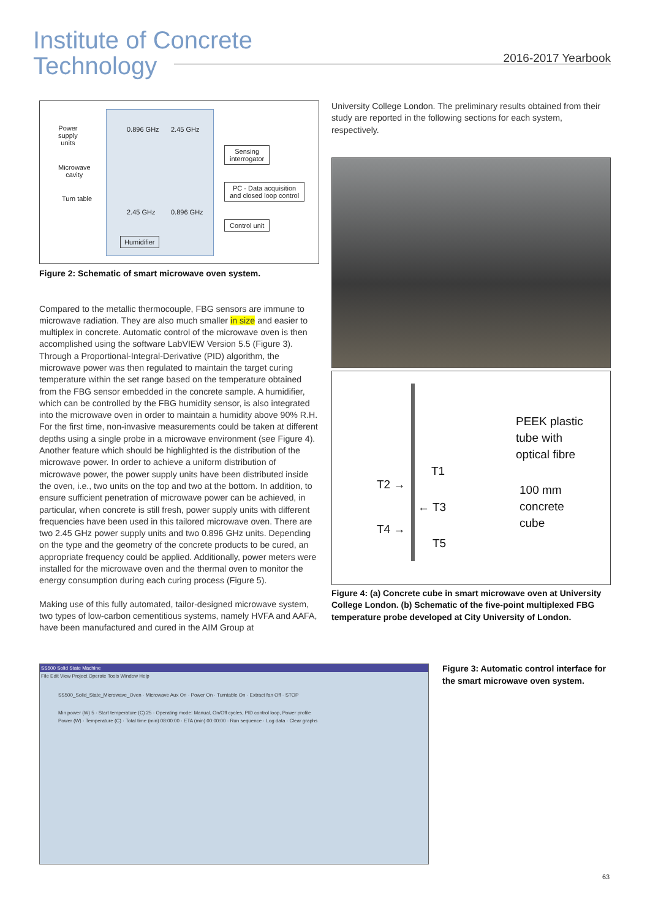Institute of Concrete
Technology
2016-2017 Yearbook
Power
supply
units
Microwave
cavity
Turn table
Sensing
interrogator
PC - Data acquisition
and closed loop control
Control unit
Humidifier
0.896 GHz 2.45 GHz
2.45 GHz 0.896 GHz
Figure 2: Schematic of smart microwave oven system.
Compared to the metallic thermocouple, FBG sensors are immune to microwave radiation. They are also much smaller in size and easier to multiplex in concrete. Automatic control of the microwave oven is then accomplished using the software LabVIEW Version 5.5 (Figure 3). Through a Proportional-Integral-Derivative (PID) algorithm, the microwave power was then regulated to maintain the target curing temperature within the set range based on the temperature obtained from the FBG sensor embedded in the concrete sample. A humidifier, which can be controlled by the FBG humidity sensor, is also integrated into the microwave oven in order to maintain a humidity above 90% R.H. For the first time, non-invasive measurements could be taken at different depths using a single probe in a microwave environment (see Figure 4). Another feature which should be highlighted is the distribution of the microwave power. In order to achieve a uniform distribution of microwave power, the power supply units have been distributed inside the oven, i.e., two units on the top and two at the bottom. In addition, to ensure sufficient penetration of microwave power can be achieved, in particular, when concrete is still fresh, power supply units with different frequencies have been used in this tailored microwave oven. There are two 2.45 GHz power supply units and two 0.896 GHz units. Depending on the type and the geometry of the concrete products to be cured, an appropriate frequency could be applied. Additionally, power meters were installed for the microwave oven and the thermal oven to monitor the energy consumption during each curing process (Figure 5).
Making use of this fully automated, tailor-designed microwave system, two types of low-carbon cementitious systems, namely HVFA and AAFA, have been manufactured and cured in the AIM Group at
University College London. The preliminary results obtained from their study are reported in the following sections for each system, respectively.
PEEK plastic
tube with
optical fibre
100 mm
concrete
cube
T1
T2 →
← T3
T4 →
T5
Figure 4: (a) Concrete cube in smart microwave oven at University College London. (b) Schematic of the five-point multiplexed FBG temperature probe developed at City University of London.
SS500 Solid State Machine
File Edit View Project Operate Tools Window Help
SS500_Solid_State_Microwave_Oven · Microwave Aux On · Power On · Turntable On · Extract fan Off · STOP
Min power (W) 5 · Start temperature (C) 25 · Operating mode: Manual, On/Off cycles, PID control loop, Power profile
Power (W) · Temperature (C) · Total time (min) 08:00:00 · ETA (min) 00:00:00 · Run sequence · Log data · Clear graphs
Figure 3: Automatic control interface for the smart microwave oven system.
63